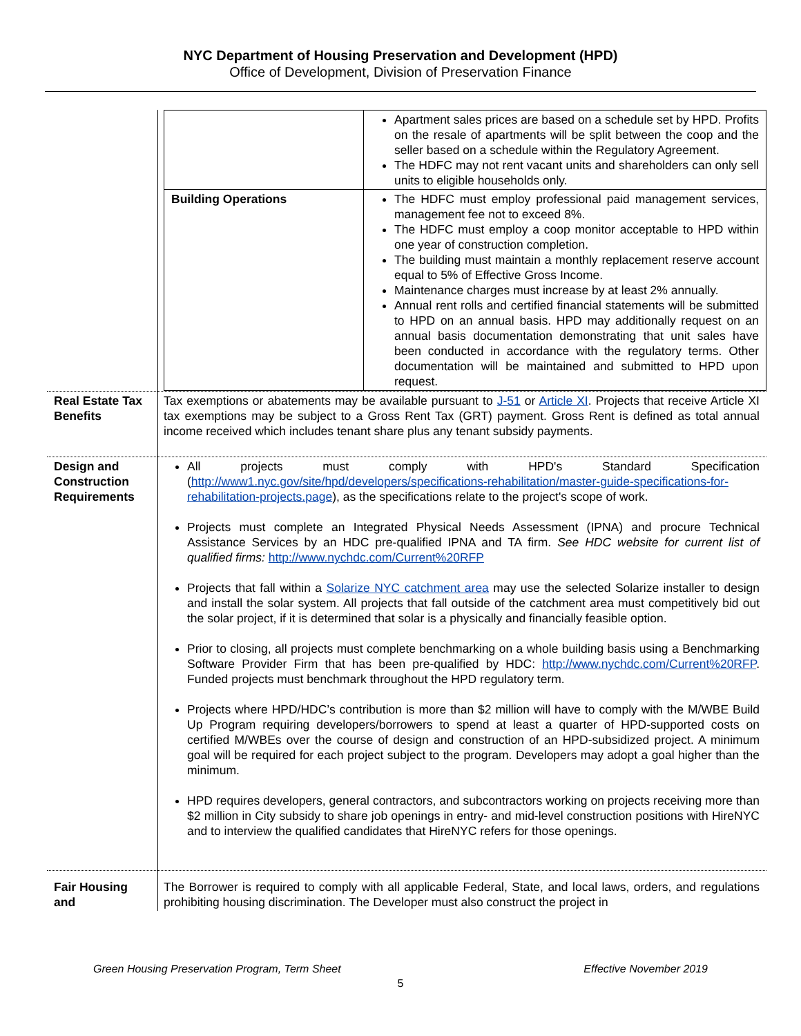NYC Department of Housing Preservation and Development (HPD)
Office of Development, Division of Preservation Finance
| | / / Apartment sales prices are based on a schedule set by HPD. Profits on the resale of apartments will be split between the coop and the seller based on a schedule within the Regulatory Agreement. The HDFC may not rent vacant units and shareholders can only sell units to eligible households only. / / Building Operations / The HDFC must employ professional paid management services, management fee not to exceed 8%. The HDFC must employ a coop monitor acceptable to HPD within one year of construction completion. The building must maintain a monthly replacement reserve account equal to 5% of Effective Gross Income. Maintenance charges must increase by at least 2% annually. Annual rent rolls and certified financial statements will be submitted to HPD on an annual basis. HPD may additionally request on an annual basis documentation demonstrating that unit sales have been conducted in accordance with the regulatory terms. Other documentation will be maintained and submitted to HPD upon request. / |
| Real Estate Tax Benefits | Tax exemptions or abatements may be available pursuant to J-51 or Article XI . Projects that receive Article XI tax exemptions may be subject to a Gross Rent Tax (GRT) payment. Gross Rent is defined as total annual income received which includes tenant share plus any tenant subsidy payments. |
| Design and Construction Requirements | All projects must comply with HPD's Standard Specification ( http://www1.nyc.gov/site/hpd/developers/specifications-rehabilitation/master-guide-specifications-for-rehabilitation-projects.page ), as the specifications relate to the project's scope of work. Projects must complete an Integrated Physical Needs Assessment (IPNA) and procure Technical Assistance Services by an HDC pre-qualified IPNA and TA firm. See HDC website for current list of qualified firms: http://www.nychdc.com/Current%20RFP Projects that fall within a Solarize NYC catchment area may use the selected Solarize installer to design and install the solar system. All projects that fall outside of the catchment area must competitively bid out the solar project, if it is determined that solar is a physically and financially feasible option. Prior to closing, all projects must complete benchmarking on a whole building basis using a Benchmarking Software Provider Firm that has been pre-qualified by HDC: http://www.nychdc.com/Current%20RFP . Funded projects must benchmark throughout the HPD regulatory term. Projects where HPD/HDC’s contribution is more than $2 million will have to comply with the M/WBE Build Up Program requiring developers/borrowers to spend at least a quarter of HPD-supported costs on certified M/WBEs over the course of design and construction of an HPD-subsidized project. A minimum goal will be required for each project subject to the program. Developers may adopt a goal higher than the minimum. HPD requires developers, general contractors, and subcontractors working on projects receiving more than $2 million in City subsidy to share job openings in entry- and mid-level construction positions with HireNYC and to interview the qualified candidates that HireNYC refers for those openings. |
| Fair Housing and | The Borrower is required to comply with all applicable Federal, State, and local laws, orders, and regulations prohibiting housing discrimination. The Developer must also construct the project in |
Green Housing Preservation Program, Term Sheet Effective November 2019
5